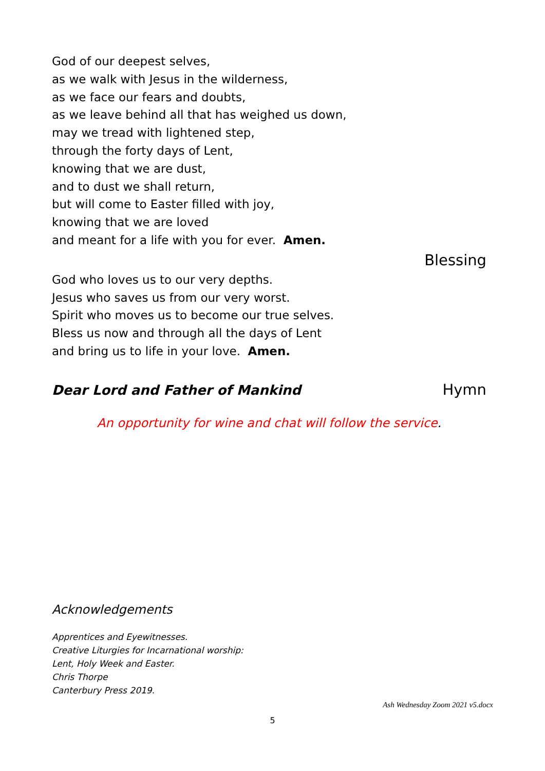God of our deepest selves,
as we walk with Jesus in the wilderness,
as we face our fears and doubts,
as we leave behind all that has weighed us down,
may we tread with lightened step,
through the forty days of Lent,
knowing that we are dust,
and to dust we shall return,
but will come to Easter filled with joy,
knowing that we are loved
and meant for a life with you for ever. Amen.
Blessing
God who loves us to our very depths.
Jesus who saves us from our very worst.
Spirit who moves us to become our true selves.
Bless us now and through all the days of Lent
and bring us to life in your love. Amen.
Dear Lord and Father of Mankind Hymn
An opportunity for wine and chat will follow the service.
Acknowledgements
Apprentices and Eyewitnesses.
Creative Liturgies for Incarnational worship:
Lent, Holy Week and Easter.
Chris Thorpe
Canterbury Press 2019.
Ash Wednesday Zoom 2021 v5.docx
5